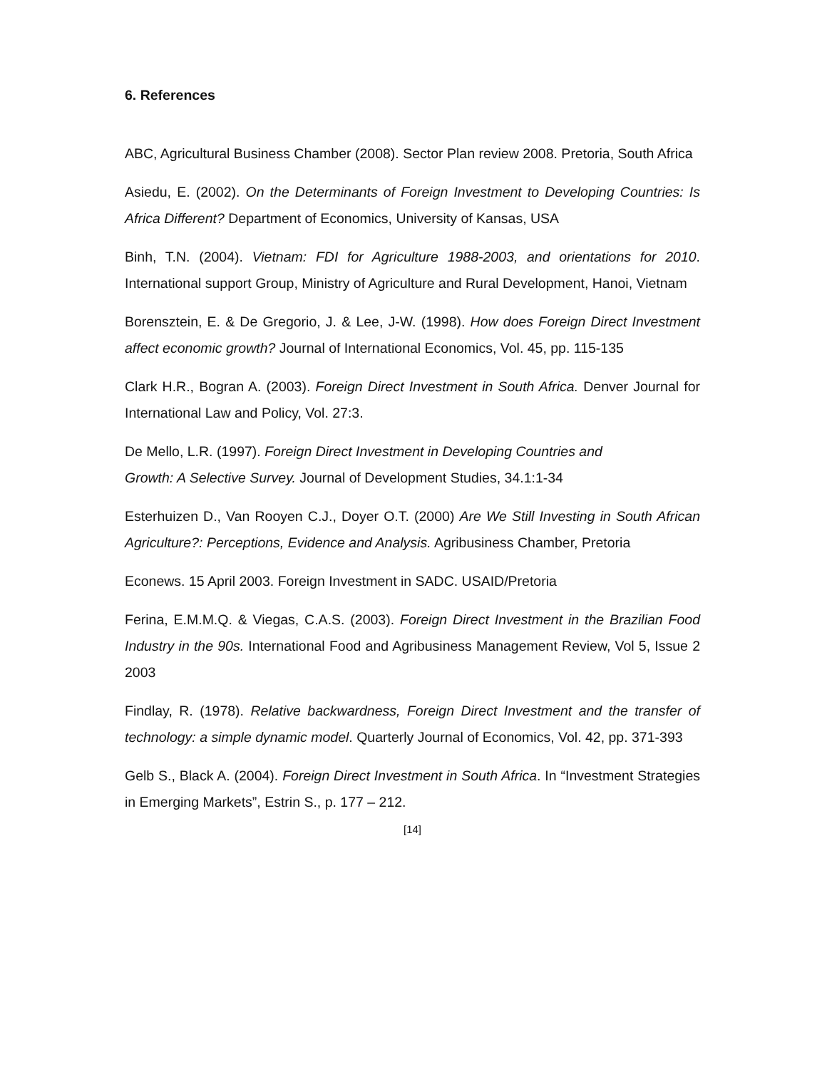6. References
ABC, Agricultural Business Chamber (2008). Sector Plan review 2008. Pretoria, South Africa
Asiedu, E. (2002). On the Determinants of Foreign Investment to Developing Countries: Is Africa Different? Department of Economics, University of Kansas, USA
Binh, T.N. (2004). Vietnam: FDI for Agriculture 1988-2003, and orientations for 2010. International support Group, Ministry of Agriculture and Rural Development, Hanoi, Vietnam
Borensztein, E. & De Gregorio, J. & Lee, J-W. (1998). How does Foreign Direct Investment affect economic growth? Journal of International Economics, Vol. 45, pp. 115-135
Clark H.R., Bogran A. (2003). Foreign Direct Investment in South Africa. Denver Journal for International Law and Policy, Vol. 27:3.
De Mello, L.R. (1997). Foreign Direct Investment in Developing Countries and
Growth: A Selective Survey. Journal of Development Studies, 34.1:1-34
Esterhuizen D., Van Rooyen C.J., Doyer O.T. (2000) Are We Still Investing in South African Agriculture?: Perceptions, Evidence and Analysis. Agribusiness Chamber, Pretoria
Econews. 15 April 2003. Foreign Investment in SADC. USAID/Pretoria
Ferina, E.M.M.Q. & Viegas, C.A.S. (2003). Foreign Direct Investment in the Brazilian Food Industry in the 90s. International Food and Agribusiness Management Review, Vol 5, Issue 2 2003
Findlay, R. (1978). Relative backwardness, Foreign Direct Investment and the transfer of technology: a simple dynamic model. Quarterly Journal of Economics, Vol. 42, pp. 371-393
Gelb S., Black A. (2004). Foreign Direct Investment in South Africa. In “Investment Strategies in Emerging Markets”, Estrin S., p. 177 – 212.
[14]